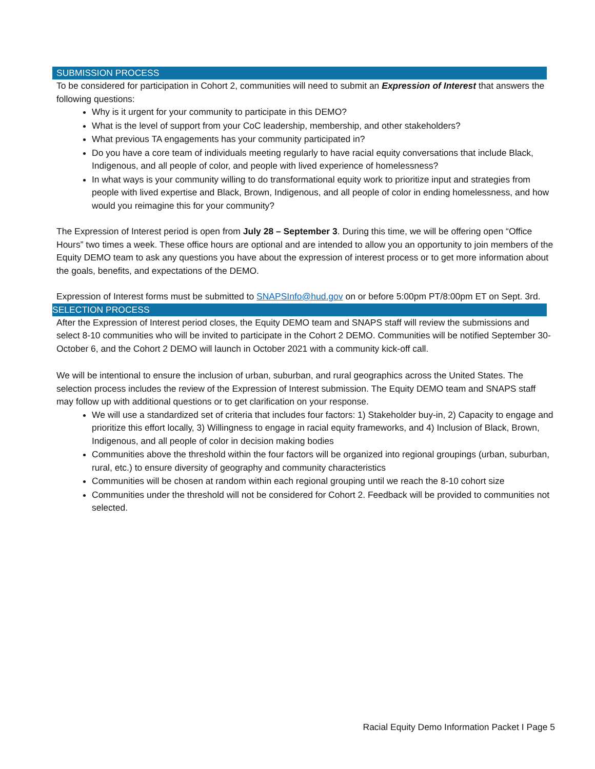SUBMISSION PROCESS
To be considered for participation in Cohort 2, communities will need to submit an Expression of Interest that answers the following questions:
Why is it urgent for your community to participate in this DEMO?
What is the level of support from your CoC leadership, membership, and other stakeholders?
What previous TA engagements has your community participated in?
Do you have a core team of individuals meeting regularly to have racial equity conversations that include Black, Indigenous, and all people of color, and people with lived experience of homelessness?
In what ways is your community willing to do transformational equity work to prioritize input and strategies from people with lived expertise and Black, Brown, Indigenous, and all people of color in ending homelessness, and how would you reimagine this for your community?
The Expression of Interest period is open from July 28 – September 3. During this time, we will be offering open “Office Hours” two times a week. These office hours are optional and are intended to allow you an opportunity to join members of the Equity DEMO team to ask any questions you have about the expression of interest process or to get more information about the goals, benefits, and expectations of the DEMO.
Expression of Interest forms must be submitted to SNAPSInfo@hud.gov on or before 5:00pm PT/8:00pm ET on Sept. 3rd.
SELECTION PROCESS
After the Expression of Interest period closes, the Equity DEMO team and SNAPS staff will review the submissions and select 8-10 communities who will be invited to participate in the Cohort 2 DEMO. Communities will be notified September 30-October 6, and the Cohort 2 DEMO will launch in October 2021 with a community kick-off call.
We will be intentional to ensure the inclusion of urban, suburban, and rural geographics across the United States. The selection process includes the review of the Expression of Interest submission. The Equity DEMO team and SNAPS staff may follow up with additional questions or to get clarification on your response.
We will use a standardized set of criteria that includes four factors: 1) Stakeholder buy-in, 2) Capacity to engage and prioritize this effort locally, 3) Willingness to engage in racial equity frameworks, and 4) Inclusion of Black, Brown, Indigenous, and all people of color in decision making bodies
Communities above the threshold within the four factors will be organized into regional groupings (urban, suburban, rural, etc.) to ensure diversity of geography and community characteristics
Communities will be chosen at random within each regional grouping until we reach the 8-10 cohort size
Communities under the threshold will not be considered for Cohort 2. Feedback will be provided to communities not selected.
Racial Equity Demo Information Packet I Page 5